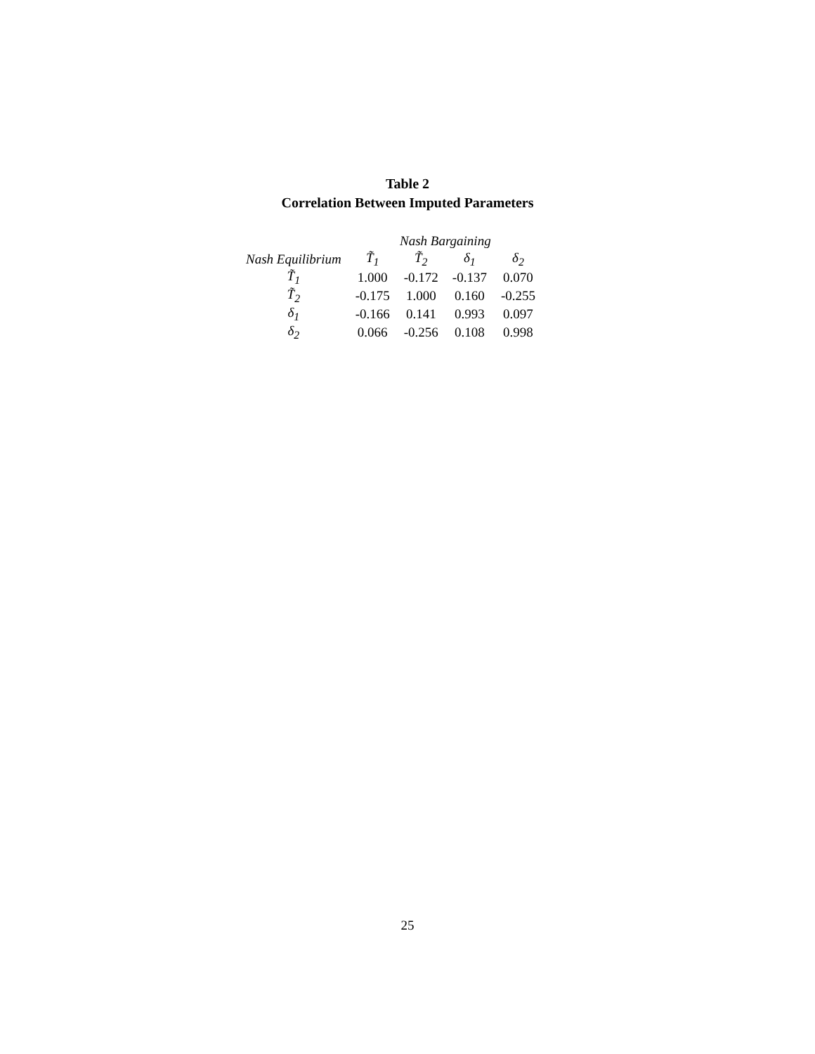Table 2
Correlation Between Imputed Parameters
| | Nash Bargaining | | | |
| --- | --- | --- | --- | --- |
| Nash Equilibrium | T̃<sub>1</sub> | T̃<sub>2</sub> | δ<sub>1</sub> | δ<sub>2</sub> |
| T̃<sub>1</sub> | 1.000 | -0.172 | -0.137 | 0.070 |
| T̃<sub>2</sub> | -0.175 | 1.000 | 0.160 | -0.255 |
| δ<sub>1</sub> | -0.166 | 0.141 | 0.993 | 0.097 |
| δ<sub>2</sub> | 0.066 | -0.256 | 0.108 | 0.998 |
25